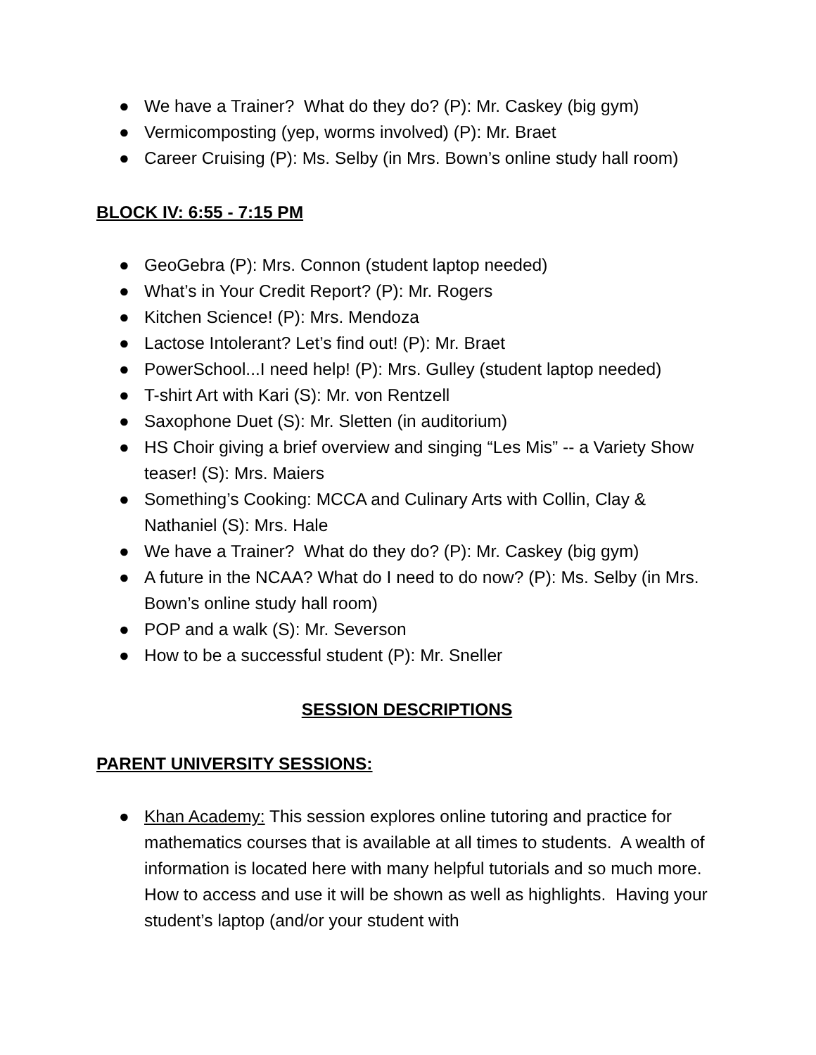● We have a Trainer? What do they do? (P): Mr. Caskey (big gym)
● Vermicomposting (yep, worms involved) (P): Mr. Braet
● Career Cruising (P): Ms. Selby (in Mrs. Bown’s online study hall room)
BLOCK IV: 6:55 - 7:15 PM
● GeoGebra (P): Mrs. Connon (student laptop needed)
● What’s in Your Credit Report? (P): Mr. Rogers
● Kitchen Science! (P): Mrs. Mendoza
● Lactose Intolerant? Let’s find out! (P): Mr. Braet
● PowerSchool...I need help! (P): Mrs. Gulley (student laptop needed)
● T-shirt Art with Kari (S): Mr. von Rentzell
● Saxophone Duet (S): Mr. Sletten (in auditorium)
● HS Choir giving a brief overview and singing “Les Mis” -- a Variety Show teaser! (S): Mrs. Maiers
● Something’s Cooking: MCCA and Culinary Arts with Collin, Clay & Nathaniel (S): Mrs. Hale
● We have a Trainer? What do they do? (P): Mr. Caskey (big gym)
● A future in the NCAA? What do I need to do now? (P): Ms. Selby (in Mrs. Bown’s online study hall room)
● POP and a walk (S): Mr. Severson
● How to be a successful student (P): Mr. Sneller
SESSION DESCRIPTIONS
PARENT UNIVERSITY SESSIONS:
● Khan Academy: This session explores online tutoring and practice for mathematics courses that is available at all times to students. A wealth of information is located here with many helpful tutorials and so much more. How to access and use it will be shown as well as highlights. Having your student’s laptop (and/or your student with